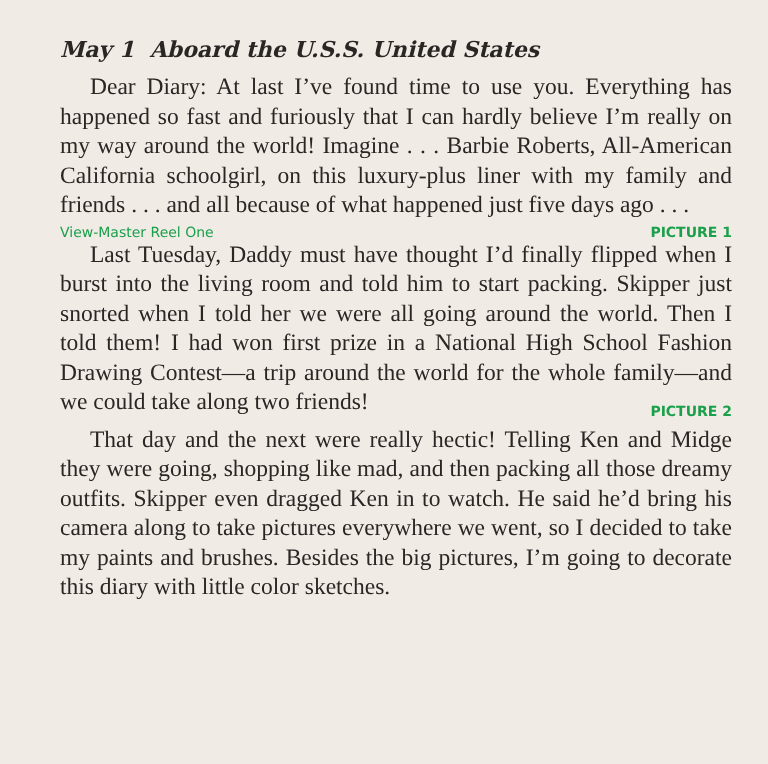May 1 Aboard the U.S.S. United States
Dear Diary: At last I’ve found time to use you. Everything has happened so fast and furiously that I can hardly believe I’m really on my way around the world! Imagine . . . Barbie Roberts, All-American California schoolgirl, on this luxury-plus liner with my family and friends . . . and all because of what happened just five days ago . . .
View-Master Reel One PICTURE 1
Last Tuesday, Daddy must have thought I’d finally flipped when I burst into the living room and told him to start packing. Skipper just snorted when I told her we were all going around the world. Then I told them! I had won first prize in a National High School Fashion Drawing Contest—a trip around the world for the whole family—and we could take along two friends!
PICTURE 2
That day and the next were really hectic! Telling Ken and Midge they were going, shopping like mad, and then packing all those dreamy outfits. Skipper even dragged Ken in to watch. He said he’d bring his camera along to take pictures everywhere we went, so I decided to take my paints and brushes. Besides the big pictures, I’m going to decorate this diary with little color sketches.